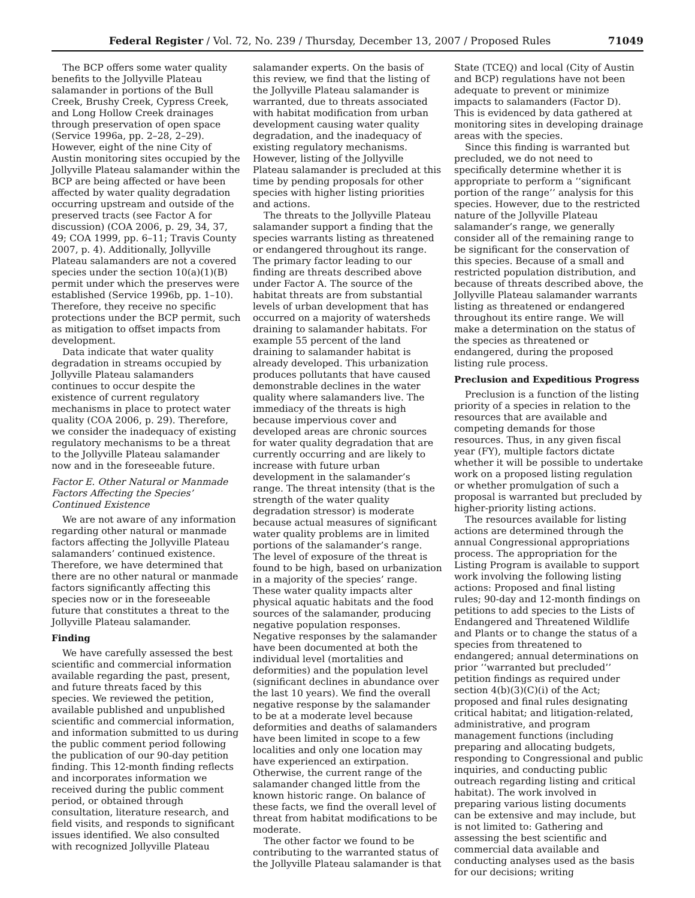Federal Register / Vol. 72, No. 239 / Thursday, December 13, 2007 / Proposed Rules 71049
The BCP offers some water quality benefits to the Jollyville Plateau salamander in portions of the Bull Creek, Brushy Creek, Cypress Creek, and Long Hollow Creek drainages through preservation of open space (Service 1996a, pp. 2–28, 2–29). However, eight of the nine City of Austin monitoring sites occupied by the Jollyville Plateau salamander within the BCP are being affected or have been affected by water quality degradation occurring upstream and outside of the preserved tracts (see Factor A for discussion) (COA 2006, p. 29, 34, 37, 49; COA 1999, pp. 6–11; Travis County 2007, p. 4). Additionally, Jollyville Plateau salamanders are not a covered species under the section 10(a)(1)(B) permit under which the preserves were established (Service 1996b, pp. 1–10). Therefore, they receive no specific protections under the BCP permit, such as mitigation to offset impacts from development.
Data indicate that water quality degradation in streams occupied by Jollyville Plateau salamanders continues to occur despite the existence of current regulatory mechanisms in place to protect water quality (COA 2006, p. 29). Therefore, we consider the inadequacy of existing regulatory mechanisms to be a threat to the Jollyville Plateau salamander now and in the foreseeable future.
Factor E. Other Natural or Manmade Factors Affecting the Species’ Continued Existence
We are not aware of any information regarding other natural or manmade factors affecting the Jollyville Plateau salamanders’ continued existence. Therefore, we have determined that there are no other natural or manmade factors significantly affecting this species now or in the foreseeable future that constitutes a threat to the Jollyville Plateau salamander.
Finding
We have carefully assessed the best scientific and commercial information available regarding the past, present, and future threats faced by this species. We reviewed the petition, available published and unpublished scientific and commercial information, and information submitted to us during the public comment period following the publication of our 90-day petition finding. This 12-month finding reflects and incorporates information we received during the public comment period, or obtained through consultation, literature research, and field visits, and responds to significant issues identified. We also consulted with recognized Jollyville Plateau
salamander experts. On the basis of this review, we find that the listing of the Jollyville Plateau salamander is warranted, due to threats associated with habitat modification from urban development causing water quality degradation, and the inadequacy of existing regulatory mechanisms. However, listing of the Jollyville Plateau salamander is precluded at this time by pending proposals for other species with higher listing priorities and actions.
The threats to the Jollyville Plateau salamander support a finding that the species warrants listing as threatened or endangered throughout its range. The primary factor leading to our finding are threats described above under Factor A. The source of the habitat threats are from substantial levels of urban development that has occurred on a majority of watersheds draining to salamander habitats. For example 55 percent of the land draining to salamander habitat is already developed. This urbanization produces pollutants that have caused demonstrable declines in the water quality where salamanders live. The immediacy of the threats is high because impervious cover and developed areas are chronic sources for water quality degradation that are currently occurring and are likely to increase with future urban development in the salamander’s range. The threat intensity (that is the strength of the water quality degradation stressor) is moderate because actual measures of significant water quality problems are in limited portions of the salamander’s range. The level of exposure of the threat is found to be high, based on urbanization in a majority of the species’ range. These water quality impacts alter physical aquatic habitats and the food sources of the salamander, producing negative population responses. Negative responses by the salamander have been documented at both the individual level (mortalities and deformities) and the population level (significant declines in abundance over the last 10 years). We find the overall negative response by the salamander to be at a moderate level because deformities and deaths of salamanders have been limited in scope to a few localities and only one location may have experienced an extirpation. Otherwise, the current range of the salamander changed little from the known historic range. On balance of these facts, we find the overall level of threat from habitat modifications to be moderate.
The other factor we found to be contributing to the warranted status of the Jollyville Plateau salamander is that
State (TCEQ) and local (City of Austin and BCP) regulations have not been adequate to prevent or minimize impacts to salamanders (Factor D). This is evidenced by data gathered at monitoring sites in developing drainage areas with the species.
Since this finding is warranted but precluded, we do not need to specifically determine whether it is appropriate to perform a ‘‘significant portion of the range’’ analysis for this species. However, due to the restricted nature of the Jollyville Plateau salamander’s range, we generally consider all of the remaining range to be significant for the conservation of this species. Because of a small and restricted population distribution, and because of threats described above, the Jollyville Plateau salamander warrants listing as threatened or endangered throughout its entire range. We will make a determination on the status of the species as threatened or endangered, during the proposed listing rule process.
Preclusion and Expeditious Progress
Preclusion is a function of the listing priority of a species in relation to the resources that are available and competing demands for those resources. Thus, in any given fiscal year (FY), multiple factors dictate whether it will be possible to undertake work on a proposed listing regulation or whether promulgation of such a proposal is warranted but precluded by higher-priority listing actions.
The resources available for listing actions are determined through the annual Congressional appropriations process. The appropriation for the Listing Program is available to support work involving the following listing actions: Proposed and final listing rules; 90-day and 12-month findings on petitions to add species to the Lists of Endangered and Threatened Wildlife and Plants or to change the status of a species from threatened to endangered; annual determinations on prior ‘‘warranted but precluded’’ petition findings as required under section 4(b)(3)(C)(i) of the Act; proposed and final rules designating critical habitat; and litigation-related, administrative, and program management functions (including preparing and allocating budgets, responding to Congressional and public inquiries, and conducting public outreach regarding listing and critical habitat). The work involved in preparing various listing documents can be extensive and may include, but is not limited to: Gathering and assessing the best scientific and commercial data available and conducting analyses used as the basis for our decisions; writing